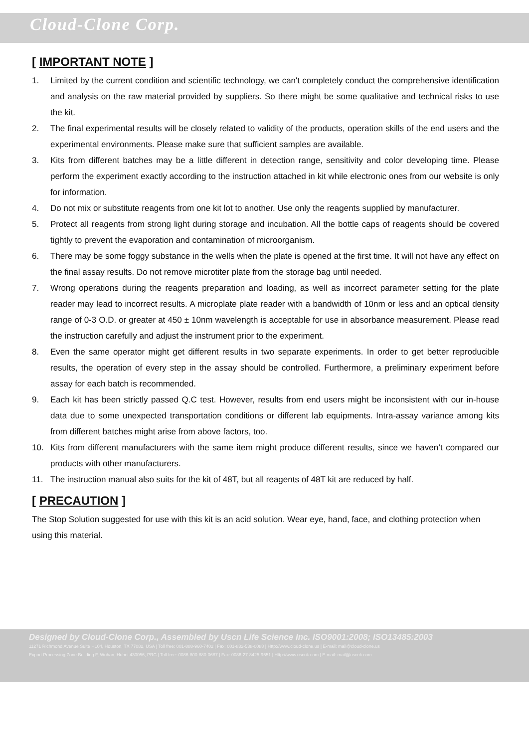Cloud-Clone Corp.
[ IMPORTANT NOTE ]
1. Limited by the current condition and scientific technology, we can't completely conduct the comprehensive identification and analysis on the raw material provided by suppliers. So there might be some qualitative and technical risks to use the kit.
2. The final experimental results will be closely related to validity of the products, operation skills of the end users and the experimental environments. Please make sure that sufficient samples are available.
3. Kits from different batches may be a little different in detection range, sensitivity and color developing time. Please perform the experiment exactly according to the instruction attached in kit while electronic ones from our website is only for information.
4. Do not mix or substitute reagents from one kit lot to another. Use only the reagents supplied by manufacturer.
5. Protect all reagents from strong light during storage and incubation. All the bottle caps of reagents should be covered tightly to prevent the evaporation and contamination of microorganism.
6. There may be some foggy substance in the wells when the plate is opened at the first time. It will not have any effect on the final assay results. Do not remove microtiter plate from the storage bag until needed.
7. Wrong operations during the reagents preparation and loading, as well as incorrect parameter setting for the plate reader may lead to incorrect results. A microplate plate reader with a bandwidth of 10nm or less and an optical density range of 0-3 O.D. or greater at 450 ± 10nm wavelength is acceptable for use in absorbance measurement. Please read the instruction carefully and adjust the instrument prior to the experiment.
8. Even the same operator might get different results in two separate experiments. In order to get better reproducible results, the operation of every step in the assay should be controlled. Furthermore, a preliminary experiment before assay for each batch is recommended.
9. Each kit has been strictly passed Q.C test. However, results from end users might be inconsistent with our in-house data due to some unexpected transportation conditions or different lab equipments. Intra-assay variance among kits from different batches might arise from above factors, too.
10. Kits from different manufacturers with the same item might produce different results, since we haven’t compared our products with other manufacturers.
11. The instruction manual also suits for the kit of 48T, but all reagents of 48T kit are reduced by half.
[ PRECAUTION ]
The Stop Solution suggested for use with this kit is an acid solution. Wear eye, hand, face, and clothing protection when using this material.
Designed by Cloud-Clone Corp., Assembled by Uscn Life Science Inc. ISO9001:2008; ISO13485:2003
11271 Richmond Avenue Suite H104, Houston, TX 77082, USA | Toll free: 001-888-960-7402 | Fax: 001-832-538-0088 | Http://www.cloud-clone.us | E-mail: mail@cloud-clone.us
Export Processing Zone Building F, Wuhan, Hubei 430056, PRC | Toll free: 0086-800-880-0687 | Fax: 0086-27-8425-9551 | Http://www.uscnk.com | E-mail: mail@uscnk.com